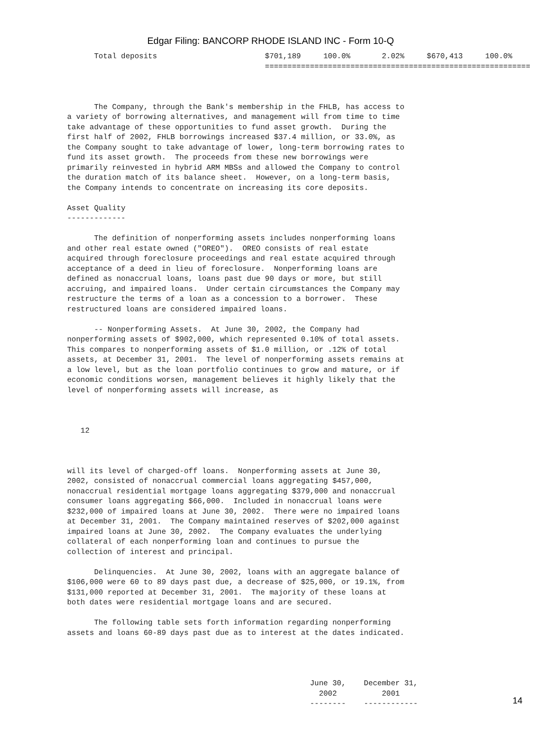Edgar Filing: BANCORP RHODE ISLAND INC - Form 10-Q
      Total deposits                        $701,189     100.0%       2.02%     $670,413     100.0%
                                            ===========================================================



      The Company, through the Bank's membership in the FHLB, has access to
a variety of borrowing alternatives, and management will from time to time
take advantage of these opportunities to fund asset growth.  During the
first half of 2002, FHLB borrowings increased $37.4 million, or 33.0%, as
the Company sought to take advantage of lower, long-term borrowing rates to
fund its asset growth.  The proceeds from these new borrowings were
primarily reinvested in hybrid ARM MBSs and allowed the Company to control
the duration match of its balance sheet.  However, on a long-term basis,
the Company intends to concentrate on increasing its core deposits.

Asset Quality
-------------

      The definition of nonperforming assets includes nonperforming loans
and other real estate owned ("OREO").  OREO consists of real estate
acquired through foreclosure proceedings and real estate acquired through
acceptance of a deed in lieu of foreclosure.  Nonperforming loans are
defined as nonaccrual loans, loans past due 90 days or more, but still
accruing, and impaired loans.  Under certain circumstances the Company may
restructure the terms of a loan as a concession to a borrower.  These
restructured loans are considered impaired loans.

      -- Nonperforming Assets.  At June 30, 2002, the Company had
nonperforming assets of $902,000, which represented 0.10% of total assets.
This compares to nonperforming assets of $1.0 million, or .12% of total
assets, at December 31, 2001.  The level of nonperforming assets remains at
a low level, but as the loan portfolio continues to grow and mature, or if
economic conditions worsen, management believes it highly likely that the
level of nonperforming assets will increase, as



   12



will its level of charged-off loans.  Nonperforming assets at June 30,
2002, consisted of nonaccrual commercial loans aggregating $457,000,
nonaccrual residential mortgage loans aggregating $379,000 and nonaccrual
consumer loans aggregating $66,000.  Included in nonaccrual loans were
$232,000 of impaired loans at June 30, 2002.  There were no impaired loans
at December 31, 2001.  The Company maintained reserves of $202,000 against
impaired loans at June 30, 2002.  The Company evaluates the underlying
collateral of each nonperforming loan and continues to pursue the
collection of interest and principal.

      Delinquencies.  At June 30, 2002, loans with an aggregate balance of
$106,000 were 60 to 89 days past due, a decrease of $25,000, or 19.1%, from
$131,000 reported at December 31, 2001.  The majority of these loans at
both dates were residential mortgage loans and are secured.

      The following table sets forth information regarding nonperforming
assets and loans 60-89 days past due as to interest at the dates indicated.




                                                      June 30,    December 31,
                                                        2002          2001
                                                      --------    ------------
14